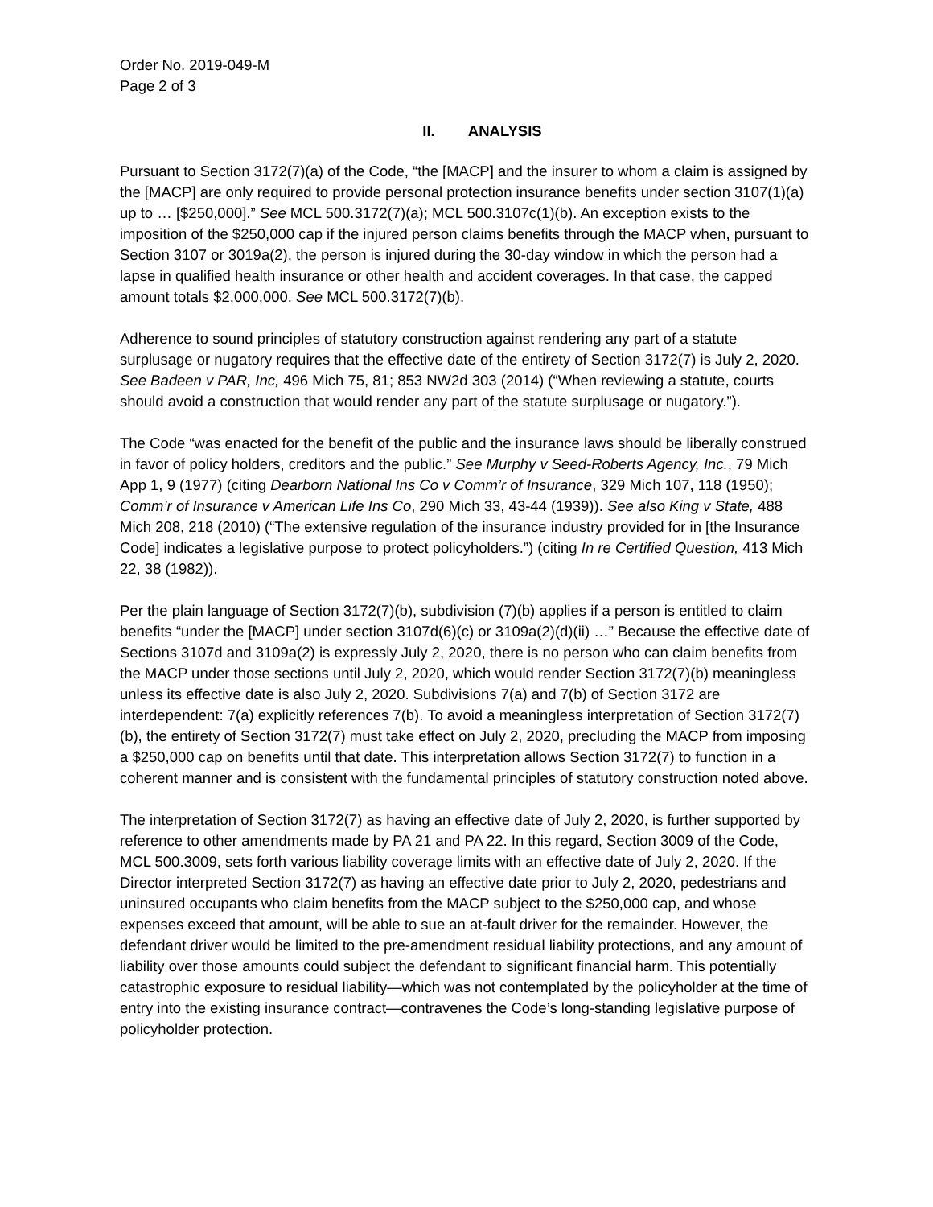Order No. 2019-049-M
Page 2 of 3
II. ANALYSIS
Pursuant to Section 3172(7)(a) of the Code, “the [MACP] and the insurer to whom a claim is assigned by the [MACP] are only required to provide personal protection insurance benefits under section 3107(1)(a) up to … [$250,000].” See MCL 500.3172(7)(a); MCL 500.3107c(1)(b). An exception exists to the imposition of the $250,000 cap if the injured person claims benefits through the MACP when, pursuant to Section 3107 or 3019a(2), the person is injured during the 30-day window in which the person had a lapse in qualified health insurance or other health and accident coverages. In that case, the capped amount totals $2,000,000. See MCL 500.3172(7)(b).
Adherence to sound principles of statutory construction against rendering any part of a statute surplusage or nugatory requires that the effective date of the entirety of Section 3172(7) is July 2, 2020. See Badeen v PAR, Inc, 496 Mich 75, 81; 853 NW2d 303 (2014) (“When reviewing a statute, courts should avoid a construction that would render any part of the statute surplusage or nugatory.”).
The Code “was enacted for the benefit of the public and the insurance laws should be liberally construed in favor of policy holders, creditors and the public.” See Murphy v Seed-Roberts Agency, Inc., 79 Mich App 1, 9 (1977) (citing Dearborn National Ins Co v Comm’r of Insurance, 329 Mich 107, 118 (1950); Comm’r of Insurance v American Life Ins Co, 290 Mich 33, 43-44 (1939)). See also King v State, 488 Mich 208, 218 (2010) (“The extensive regulation of the insurance industry provided for in [the Insurance Code] indicates a legislative purpose to protect policyholders.”) (citing In re Certified Question, 413 Mich 22, 38 (1982)).
Per the plain language of Section 3172(7)(b), subdivision (7)(b) applies if a person is entitled to claim benefits “under the [MACP] under section 3107d(6)(c) or 3109a(2)(d)(ii) …” Because the effective date of Sections 3107d and 3109a(2) is expressly July 2, 2020, there is no person who can claim benefits from the MACP under those sections until July 2, 2020, which would render Section 3172(7)(b) meaningless unless its effective date is also July 2, 2020. Subdivisions 7(a) and 7(b) of Section 3172 are interdependent: 7(a) explicitly references 7(b). To avoid a meaningless interpretation of Section 3172(7)(b), the entirety of Section 3172(7) must take effect on July 2, 2020, precluding the MACP from imposing a $250,000 cap on benefits until that date. This interpretation allows Section 3172(7) to function in a coherent manner and is consistent with the fundamental principles of statutory construction noted above.
The interpretation of Section 3172(7) as having an effective date of July 2, 2020, is further supported by reference to other amendments made by PA 21 and PA 22. In this regard, Section 3009 of the Code, MCL 500.3009, sets forth various liability coverage limits with an effective date of July 2, 2020. If the Director interpreted Section 3172(7) as having an effective date prior to July 2, 2020, pedestrians and uninsured occupants who claim benefits from the MACP subject to the $250,000 cap, and whose expenses exceed that amount, will be able to sue an at-fault driver for the remainder. However, the defendant driver would be limited to the pre-amendment residual liability protections, and any amount of liability over those amounts could subject the defendant to significant financial harm. This potentially catastrophic exposure to residual liability—which was not contemplated by the policyholder at the time of entry into the existing insurance contract—contravenes the Code’s long-standing legislative purpose of policyholder protection.